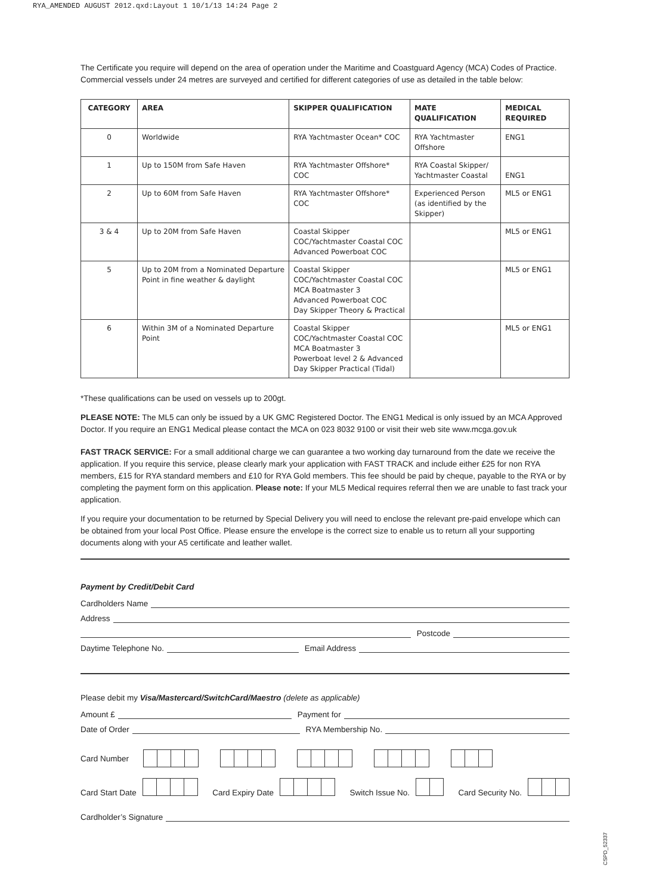RYA_AMENDED AUGUST 2012.qxd:Layout 1 10/1/13 14:24 Page 2
The Certificate you require will depend on the area of operation under the Maritime and Coastguard Agency (MCA) Codes of Practice. Commercial vessels under 24 metres are surveyed and certified for different categories of use as detailed in the table below:
| CATEGORY | AREA | SKIPPER QUALIFICATION | MATE QUALIFICATION | MEDICAL REQUIRED |
| --- | --- | --- | --- | --- |
| 0 | Worldwide | RYA Yachtmaster Ocean* COC | RYA Yachtmaster Offshore | ENG1 |
| 1 | Up to 150M from Safe Haven | RYA Yachtmaster Offshore* COC | RYA Coastal Skipper/ Yachtmaster Coastal | ENG1 |
| 2 | Up to 60M from Safe Haven | RYA Yachtmaster Offshore* COC | Experienced Person (as identified by the Skipper) | ML5 or ENG1 |
| 3 & 4 | Up to 20M from Safe Haven | Coastal Skipper COC/Yachtmaster Coastal COC Advanced Powerboat COC | | ML5 or ENG1 |
| 5 | Up to 20M from a Nominated Departure Point in fine weather & daylight | Coastal Skipper COC/Yachtmaster Coastal COC MCA Boatmaster 3 Advanced Powerboat COC Day Skipper Theory & Practical | | ML5 or ENG1 |
| 6 | Within 3M of a Nominated Departure Point | Coastal Skipper COC/Yachtmaster Coastal COC MCA Boatmaster 3 Powerboat level 2 & Advanced Day Skipper Practical (Tidal) | | ML5 or ENG1 |
*These qualifications can be used on vessels up to 200gt.
PLEASE NOTE: The ML5 can only be issued by a UK GMC Registered Doctor. The ENG1 Medical is only issued by an MCA Approved Doctor. If you require an ENG1 Medical please contact the MCA on 023 8032 9100 or visit their web site www.mcga.gov.uk
FAST TRACK SERVICE: For a small additional charge we can guarantee a two working day turnaround from the date we receive the application. If you require this service, please clearly mark your application with FAST TRACK and include either £25 for non RYA members, £15 for RYA standard members and £10 for RYA Gold members. This fee should be paid by cheque, payable to the RYA or by completing the payment form on this application. Please note: If your ML5 Medical requires referral then we are unable to fast track your application.
If you require your documentation to be returned by Special Delivery you will need to enclose the relevant pre-paid envelope which can be obtained from your local Post Office. Please ensure the envelope is the correct size to enable us to return all your supporting documents along with your A5 certificate and leather wallet.
Payment by Credit/Debit Card
Cardholders Name
Address
Postcode
Daytime Telephone No. Email Address
Please debit my Visa/Mastercard/SwitchCard/Maestro (delete as applicable)
Amount £ Payment for
Date of Order RYA Membership No.
Card Number
Card Start Date Card Expiry Date Switch Issue No. Card Security No.
Cardholder’s Signature
CSPD_52337